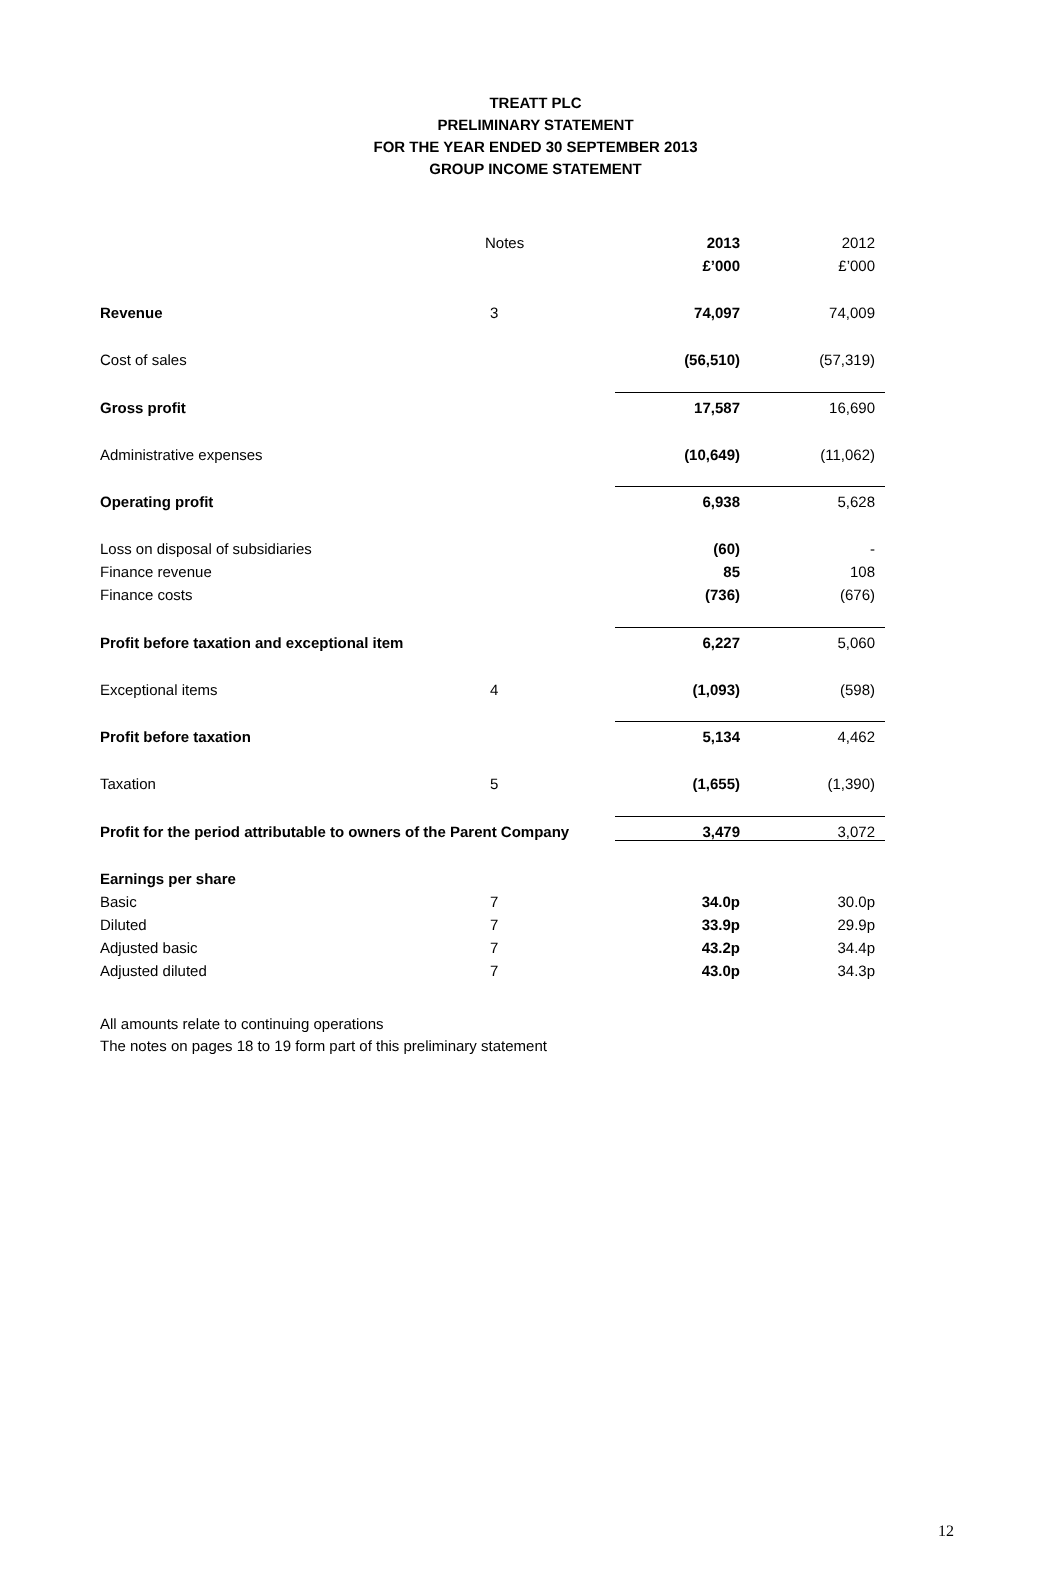TREATT PLC
PRELIMINARY STATEMENT
FOR THE YEAR ENDED 30 SEPTEMBER 2013
GROUP INCOME STATEMENT
| | Notes | 2013 | 2012 |
| | | £’000 | £’000 |
| Revenue | 3 | 74,097 | 74,009 |
| Cost of sales | | (56,510) | (57,319) |
| Gross profit | | 17,587 | 16,690 |
| Administrative expenses | | (10,649) | (11,062) |
| Operating profit | | 6,938 | 5,628 |
| Loss on disposal of subsidiaries | | (60) | - |
| Finance revenue | | 85 | 108 |
| Finance costs | | (736) | (676) |
| Profit before taxation and exceptional item | | 6,227 | 5,060 |
| Exceptional items | 4 | (1,093) | (598) |
| Profit before taxation | | 5,134 | 4,462 |
| Taxation | 5 | (1,655) | (1,390) |
| Profit for the period attributable to owners of the Parent Company | | 3,479 | 3,072 |
| Earnings per share | | | |
| Basic | 7 | 34.0p | 30.0p |
| Diluted | 7 | 33.9p | 29.9p |
| Adjusted basic | 7 | 43.2p | 34.4p |
| Adjusted diluted | 7 | 43.0p | 34.3p |
All amounts relate to continuing operations
The notes on pages 18 to 19 form part of this preliminary statement
12